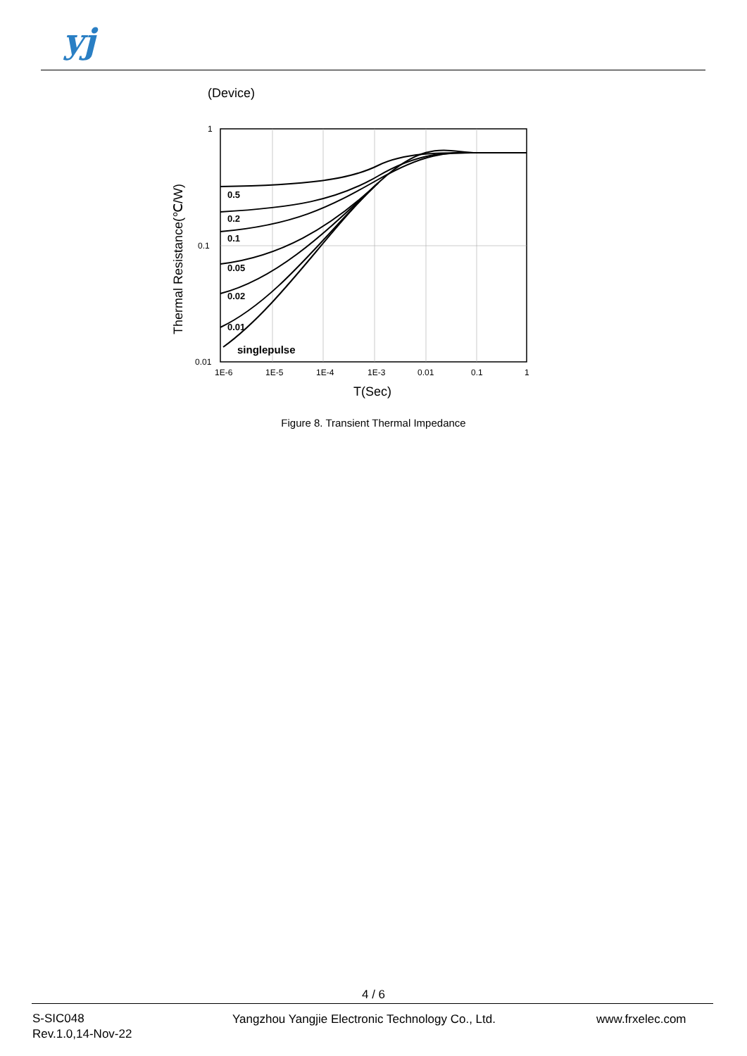yj
(Device)
0.5
0.2
0.1
0.05
0.02
0.01
singlepulse
1
0.1
0.01
1E-6
1E-5
1E-4
1E-3
0.01
0.1
1
T(Sec)
Thermal Resistance(℃/W)
Figure 8. Transient Thermal Impedance
4 / 6
S-SIC048
Rev.1.0,14-Nov-22
Yangzhou Yangjie Electronic Technology Co., Ltd.
www.frxelec.com